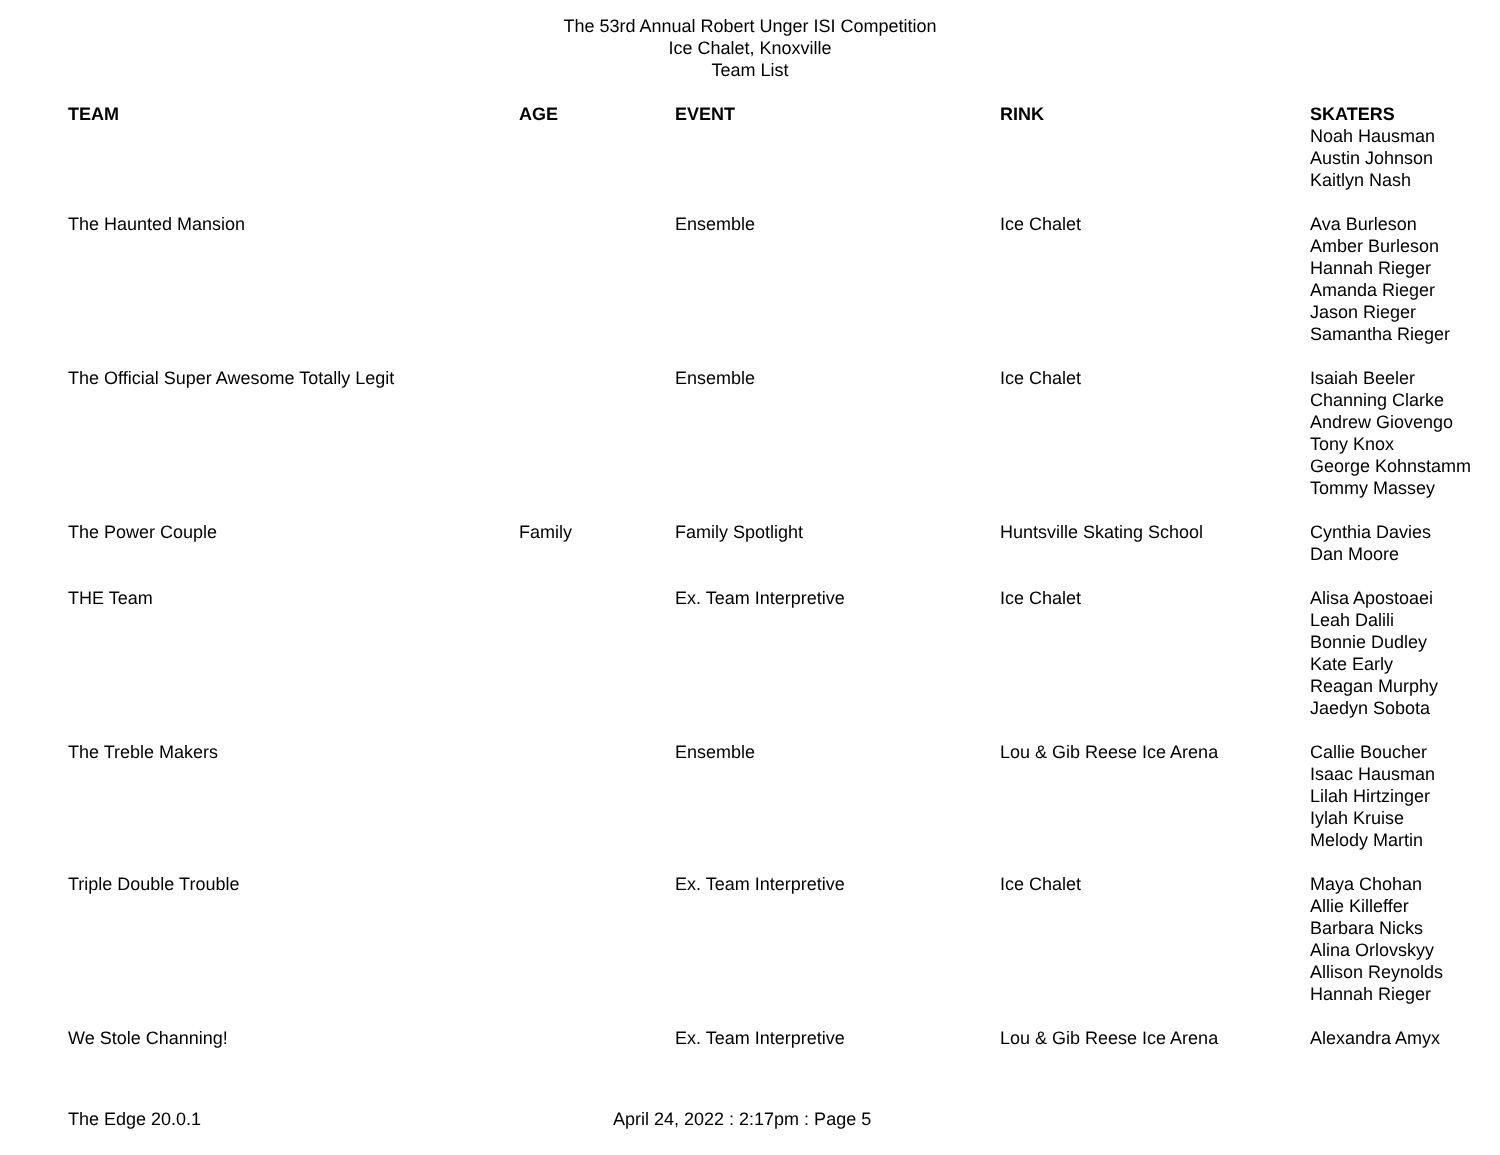The 53rd Annual Robert Unger ISI Competition
Ice Chalet, Knoxville
Team List
| TEAM | AGE | EVENT | RINK | SKATERS Noah Hausman Austin Johnson Kaitlyn Nash |
| The Haunted Mansion | | Ensemble | Ice Chalet | Ava Burleson Amber Burleson Hannah Rieger Amanda Rieger Jason Rieger Samantha Rieger |
| The Official Super Awesome Totally Legit | | Ensemble | Ice Chalet | Isaiah Beeler Channing Clarke Andrew Giovengo Tony Knox George Kohnstamm Tommy Massey |
| The Power Couple | Family | Family Spotlight | Huntsville Skating School | Cynthia Davies Dan Moore |
| THE Team | | Ex. Team Interpretive | Ice Chalet | Alisa Apostoaei Leah Dalili Bonnie Dudley Kate Early Reagan Murphy Jaedyn Sobota |
| The Treble Makers | | Ensemble | Lou & Gib Reese Ice Arena | Callie Boucher Isaac Hausman Lilah Hirtzinger Iylah Kruise Melody Martin |
| Triple Double Trouble | | Ex. Team Interpretive | Ice Chalet | Maya Chohan Allie Killeffer Barbara Nicks Alina Orlovskyy Allison Reynolds Hannah Rieger |
| We Stole Channing! | | Ex. Team Interpretive | Lou & Gib Reese Ice Arena | Alexandra Amyx |
The Edge 20.0.1 April 24, 2022 : 2:17pm : Page 5